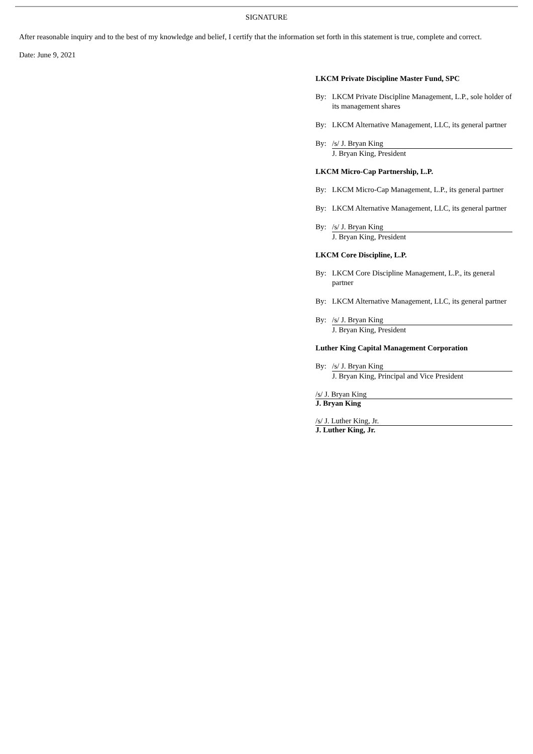SIGNATURE
After reasonable inquiry and to the best of my knowledge and belief, I certify that the information set forth in this statement is true, complete and correct.
Date: June 9, 2021
LKCM Private Discipline Master Fund, SPC
By: LKCM Private Discipline Management, L.P., sole holder of its management shares
By: LKCM Alternative Management, LLC, its general partner
By: /s/ J. Bryan King
J. Bryan King, President
LKCM Micro-Cap Partnership, L.P.
By: LKCM Micro-Cap Management, L.P., its general partner
By: LKCM Alternative Management, LLC, its general partner
By: /s/ J. Bryan King
J. Bryan King, President
LKCM Core Discipline, L.P.
By: LKCM Core Discipline Management, L.P., its general partner
By: LKCM Alternative Management, LLC, its general partner
By: /s/ J. Bryan King
J. Bryan King, President
Luther King Capital Management Corporation
By: /s/ J. Bryan King
J. Bryan King, Principal and Vice President
/s/ J. Bryan King
J. Bryan King
/s/ J. Luther King, Jr.
J. Luther King, Jr.